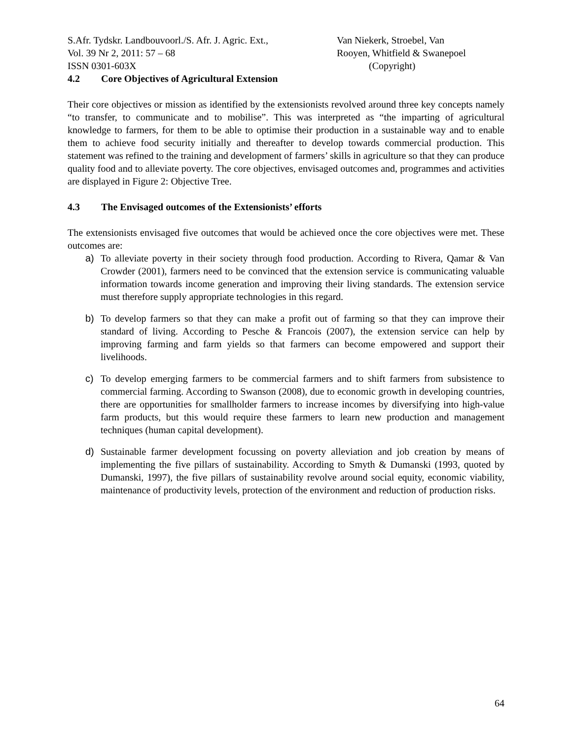S.Afr. Tydskr. Landbouvoorl./S. Afr. J. Agric. Ext.,
Vol. 39 Nr 2, 2011: 57 – 68
ISSN 0301-603X
Van Niekerk, Stroebel, Van
Rooyen, Whitfield & Swanepoel
(Copyright)
4.2 Core Objectives of Agricultural Extension
Their core objectives or mission as identified by the extensionists revolved around three key concepts namely “to transfer, to communicate and to mobilise”. This was interpreted as “the imparting of agricultural knowledge to farmers, for them to be able to optimise their production in a sustainable way and to enable them to achieve food security initially and thereafter to develop towards commercial production. This statement was refined to the training and development of farmers’ skills in agriculture so that they can produce quality food and to alleviate poverty. The core objectives, envisaged outcomes and, programmes and activities are displayed in Figure 2: Objective Tree.
4.3 The Envisaged outcomes of the Extensionists’ efforts
The extensionists envisaged five outcomes that would be achieved once the core objectives were met. These outcomes are:
a) To alleviate poverty in their society through food production. According to Rivera, Qamar & Van Crowder (2001), farmers need to be convinced that the extension service is communicating valuable information towards income generation and improving their living standards. The extension service must therefore supply appropriate technologies in this regard.
b) To develop farmers so that they can make a profit out of farming so that they can improve their standard of living. According to Pesche & Francois (2007), the extension service can help by improving farming and farm yields so that farmers can become empowered and support their livelihoods.
c) To develop emerging farmers to be commercial farmers and to shift farmers from subsistence to commercial farming. According to Swanson (2008), due to economic growth in developing countries, there are opportunities for smallholder farmers to increase incomes by diversifying into high-value farm products, but this would require these farmers to learn new production and management techniques (human capital development).
d) Sustainable farmer development focussing on poverty alleviation and job creation by means of implementing the five pillars of sustainability. According to Smyth & Dumanski (1993, quoted by Dumanski, 1997), the five pillars of sustainability revolve around social equity, economic viability, maintenance of productivity levels, protection of the environment and reduction of production risks.
64